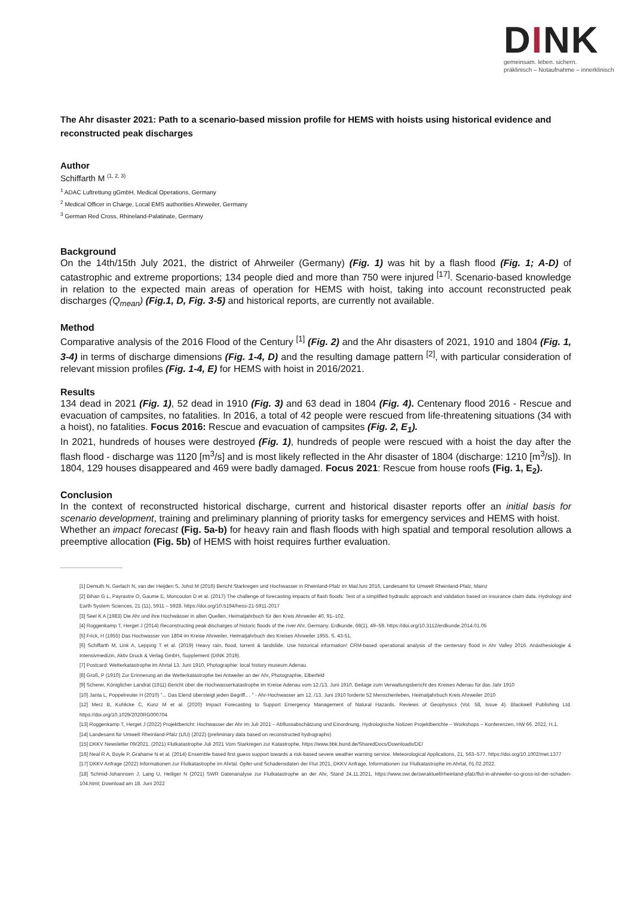DINK
gemeinsam. leben. sichern.
präklinisch – Notaufnahme – innerklinisch
The Ahr disaster 2021: Path to a scenario-based mission profile for HEMS with hoists using historical evidence and reconstructed peak discharges
Author
Schiffarth M <sup>(1, 2, 3)</sup>
<sup>1</sup> ADAC Luftrettung gGmbH, Medical Operations, Germany
<sup>2</sup> Medical Officer in Charge, Local EMS authorities Ahrweiler, Germany
<sup>3</sup> German Red Cross, Rhineland-Palatinate, Germany
Background
On the 14th/15th July 2021, the district of Ahrweiler (Germany) (Fig. 1) was hit by a flash flood (Fig. 1; A-D) of catastrophic and extreme proportions; 134 people died and more than 750 were injured <sup>[17]</sup>. Scenario-based knowledge in relation to the expected main areas of operation for HEMS with hoist, taking into account reconstructed peak discharges (Q<sub>mean</sub>) (Fig.1, D, Fig. 3-5) and historical reports, are currently not available.
Method
Comparative analysis of the 2016 Flood of the Century <sup>[1]</sup> (Fig. 2) and the Ahr disasters of 2021, 1910 and 1804 (Fig. 1, 3-4) in terms of discharge dimensions (Fig. 1-4, D) and the resulting damage pattern <sup>[2]</sup>, with particular consideration of relevant mission profiles (Fig. 1-4, E) for HEMS with hoist in 2016/2021.
Results
134 dead in 2021 (Fig. 1), 52 dead in 1910 (Fig. 3) and 63 dead in 1804 (Fig. 4). Centenary flood 2016 - Rescue and evacuation of campsites, no fatalities. In 2016, a total of 42 people were rescued from life-threatening situations (34 with a hoist), no fatalities. Focus 2016: Rescue and evacuation of campsites (Fig. 2, E<sub>1</sub>).
In 2021, hundreds of houses were destroyed (Fig. 1), hundreds of people were rescued with a hoist the day after the flash flood - discharge was 1120 [m<sup>3</sup>/s] and is most likely reflected in the Ahr disaster of 1804 (discharge: 1210 [m<sup>3</sup>/s]). In 1804, 129 houses disappeared and 469 were badly damaged. Focus 2021: Rescue from house roofs (Fig. 1, E<sub>2</sub>).
Conclusion
In the context of reconstructed historical discharge, current and historical disaster reports offer an initial basis for scenario development, training and preliminary planning of priority tasks for emergency services and HEMS with hoist.
Whether an impact forecast (Fig. 5a-b) for heavy rain and flash floods with high spatial and temporal resolution allows a preemptive allocation (Fig. 5b) of HEMS with hoist requires further evaluation.
[1] Demuth N, Gerlach N, van der Heijden S, Johst M (2016) Bericht Starkregen und Hochwasser in Rheinland-Pfalz im Mai/Juni 2016, Landesamt für Umwelt Rheinland-Pfalz, Mainz
[2] Bihan G L, Payrastre O, Gaume E, Moncoulon D et al. (2017) The challenge of forecasting impacts of flash floods: Test of a simplified hydraulic approach and validation based on insurance claim data. Hydrology and Earth System Sciences, 21 (11), 5911 – 5928. https://doi.org/10.5194/hess-21-5911-2017
[3] Seel K A (1983) Die Ahr und ihre Hochwässer in alten Quellen, Heimatjahrbuch für den Kreis Ahrweiler 40, 91–102.
[4] Roggenkamp T, Herget J (2014) Reconstructing peak discharges of historic floods of the river Ahr, Germany. Erdkunde, 68(1), 49–59. https://doi.org/10.3112/erdkunde.2014.01.05
[5] Frick, H (1955) Das Hochwasser von 1804 im Kreise Ahrweiler. Heimatjahrbuch des Kreises Ahrweiler 1955. S. 43-51.
[6] Schiffarth M, Link A, Lepping T et al. (2019) Heavy rain, flood, torrent & landslide. Use historical information! CRM-based operational analysis of the centenary flood in Ahr Valley 2016. Anästhesiologie & Intensivmedizin, Aktiv Druck & Verlag GmbH, Supplement (DINK 2019).
[7] Postcard: Wetterkatastrophe im Ahrtal 13. Juni 1910, Photographie: local history museum Adenau
[8] Groß, P (1910) Zur Erinnerung an die Wetterkatastrophe bei Antweiler an der Ahr, Photographie, Elberfeld
[9] Scherer, Königlicher Landrat (1911) Bericht über die Hochwasserkatastrophe im Kreise Adenau vom 12./13. Juni 1910, Beilage zum Verwaltungsbericht des Kreises Adenau für das Jahr 1910
[10] Janta L, Poppelreuter H (2010) "... Das Elend übersteigt jeden Begriff.. . " - Ahr-Hochwasser am 12. /13. Juni 1910 forderte 52 Menschenleben, Heimatjahrbuch Kreis Ahrweiler 2010
[12] Merz B, Kuhlicke C, Kunz M et al. (2020) Impact Forecasting to Support Emergency Management of Natural Hazards. Reviews of Geophysics (Vol. 58, Issue 4). Blackwell Publishing Ltd. https://doi.org/10.1029/2020RG000704
[13] Roggenkamp T, Herget J (2022) Projektbericht: Hochwasser der Ahr im Juli 2021 – Abflussabschätzung und Einordnung. Hydrologische Notizen Projektberichte – Workshops – Konferenzen, HW 66. 2022, H.1.
[14] Landesamt für Umwelt Rheinland-Pfalz (LfU) (2022) (preliminary data based on reconstructed hydrographs)
[15] DKKV Newsletter 09/2021. (2021) Flutkatastrophe Juli 2021 Vom Starkregen zur Katastrophe. https://www.bbk.bund.de/SharedDocs/Downloads/DE/
[16] Neal R A, Boyle P, Grahame N et al. (2014) Ensemble based first guess support towards a risk-based severe weather warning service. Meteorological Applications, 21, 563–577. https://doi.org/10.1002/met.1377
[17] DKKV Anfrage (2022) Informationen zur Flutkatastrophe im Ahrtal. Opfer-und Schadensdaten der Flut 2021, DKKV Anfrage, Informationen zur Flutkatastrophe im Ahrtal, 01.02.2022.
[18] Schmid-Johannsen J, Lang U, Heiliger N (2021) SWR Datenanalyse zur Flutkatastrophe an der Ahr, Stand 24.11.2021, https://www.swr.de/swraktuell/rheinland-pfalz/flut-in-ahrweiler-so-gross-ist-der-schaden-104.html; Download am 18. Juni 2022